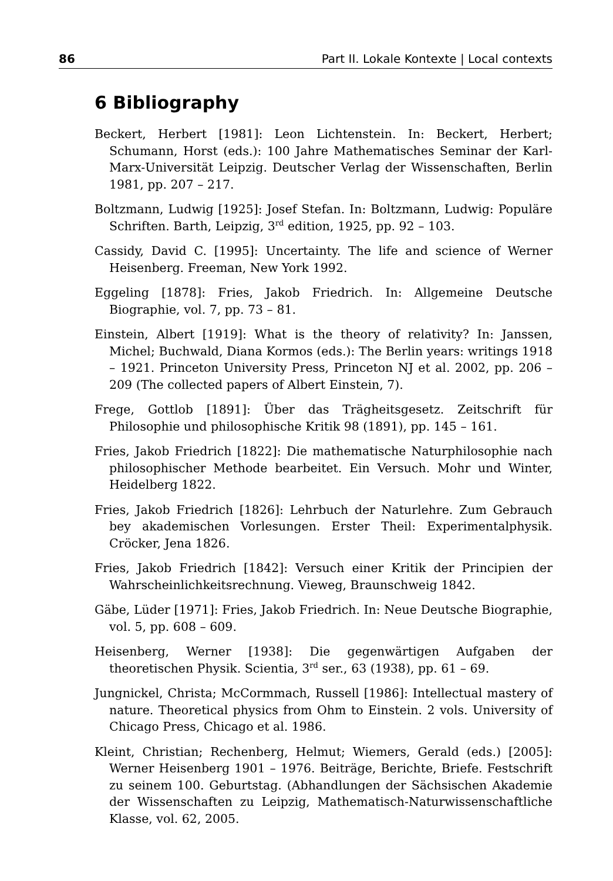86 Part II. Lokale Kontexte | Local contexts
6 Bibliography
Beckert, Herbert [1981]: Leon Lichtenstein. In: Beckert, Herbert; Schumann, Horst (eds.): 100 Jahre Mathematisches Seminar der Karl-Marx-Universität Leipzig. Deutscher Verlag der Wissenschaften, Berlin 1981, pp. 207 – 217.
Boltzmann, Ludwig [1925]: Josef Stefan. In: Boltzmann, Ludwig: Populäre Schriften. Barth, Leipzig, 3<sup>rd</sup> edition, 1925, pp. 92 – 103.
Cassidy, David C. [1995]: Uncertainty. The life and science of Werner Heisenberg. Freeman, New York 1992.
Eggeling [1878]: Fries, Jakob Friedrich. In: Allgemeine Deutsche Biographie, vol. 7, pp. 73 – 81.
Einstein, Albert [1919]: What is the theory of relativity? In: Janssen, Michel; Buchwald, Diana Kormos (eds.): The Berlin years: writings 1918 – 1921. Princeton University Press, Princeton NJ et al. 2002, pp. 206 – 209 (The collected papers of Albert Einstein, 7).
Frege, Gottlob [1891]: Über das Trägheitsgesetz. Zeitschrift für Philosophie und philosophische Kritik 98 (1891), pp. 145 – 161.
Fries, Jakob Friedrich [1822]: Die mathematische Naturphilosophie nach philosophischer Methode bearbeitet. Ein Versuch. Mohr und Winter, Heidelberg 1822.
Fries, Jakob Friedrich [1826]: Lehrbuch der Naturlehre. Zum Gebrauch bey akademischen Vorlesungen. Erster Theil: Experimentalphysik. Cröcker, Jena 1826.
Fries, Jakob Friedrich [1842]: Versuch einer Kritik der Principien der Wahrscheinlichkeitsrechnung. Vieweg, Braunschweig 1842.
Gäbe, Lüder [1971]: Fries, Jakob Friedrich. In: Neue Deutsche Biographie, vol. 5, pp. 608 – 609.
Heisenberg, Werner [1938]: Die gegenwärtigen Aufgaben der theoretischen Physik. Scientia, 3<sup>rd</sup> ser., 63 (1938), pp. 61 – 69.
Jungnickel, Christa; McCormmach, Russell [1986]: Intellectual mastery of nature. Theoretical physics from Ohm to Einstein. 2 vols. University of Chicago Press, Chicago et al. 1986.
Kleint, Christian; Rechenberg, Helmut; Wiemers, Gerald (eds.) [2005]: Werner Heisenberg 1901 – 1976. Beiträge, Berichte, Briefe. Festschrift zu seinem 100. Geburtstag. (Abhandlungen der Sächsischen Akademie der Wissenschaften zu Leipzig, Mathematisch-Naturwissenschaftliche Klasse, vol. 62, 2005.